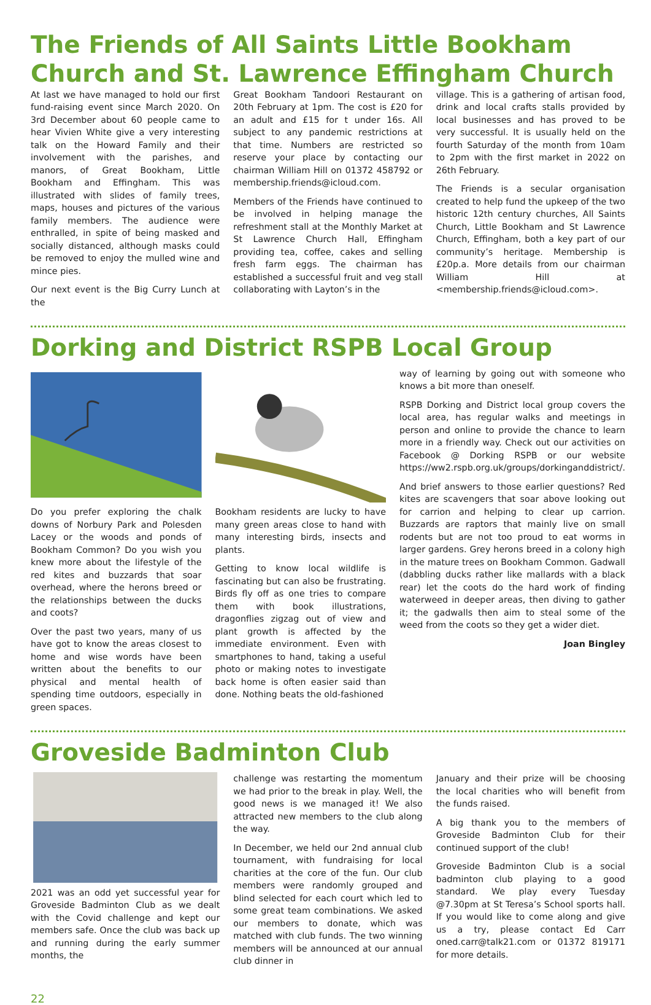The Friends of All Saints Little Bookham Church and St. Lawrence Effingham Church
At last we have managed to hold our first fund-raising event since March 2020. On 3rd December about 60 people came to hear Vivien White give a very interesting talk on the Howard Family and their involvement with the parishes, and manors, of Great Bookham, Little Bookham and Effingham. This was illustrated with slides of family trees, maps, houses and pictures of the various family members. The audience were enthralled, in spite of being masked and socially distanced, although masks could be removed to enjoy the mulled wine and mince pies.
Our next event is the Big Curry Lunch at the
Great Bookham Tandoori Restaurant on 20th February at 1pm. The cost is £20 for an adult and £15 for t under 16s. All subject to any pandemic restrictions at that time. Numbers are restricted so reserve your place by contacting our chairman William Hill on 01372 458792 or membership.friends@icloud.com.
Members of the Friends have continued to be involved in helping manage the refreshment stall at the Monthly Market at St Lawrence Church Hall, Effingham providing tea, coffee, cakes and selling fresh farm eggs. The chairman has established a successful fruit and veg stall collaborating with Layton’s in the
village. This is a gathering of artisan food, drink and local crafts stalls provided by local businesses and has proved to be very successful. It is usually held on the fourth Saturday of the month from 10am to 2pm with the first market in 2022 on 26th February.
The Friends is a secular organisation created to help fund the upkeep of the two historic 12th century churches, All Saints Church, Little Bookham and St Lawrence Church, Effingham, both a key part of our community’s heritage. Membership is £20p.a. More details from our chairman William Hill at <membership.friends@icloud.com>.
Dorking and District RSPB Local Group
Do you prefer exploring the chalk downs of Norbury Park and Polesden Lacey or the woods and ponds of Bookham Common? Do you wish you knew more about the lifestyle of the red kites and buzzards that soar overhead, where the herons breed or the relationships between the ducks and coots?
Over the past two years, many of us have got to know the areas closest to home and wise words have been written about the benefits to our physical and mental health of spending time outdoors, especially in green spaces.
Bookham residents are lucky to have many green areas close to hand with many interesting birds, insects and plants.
Getting to know local wildlife is fascinating but can also be frustrating. Birds fly off as one tries to compare them with book illustrations, dragonflies zigzag out of view and plant growth is affected by the immediate environment. Even with smartphones to hand, taking a useful photo or making notes to investigate back home is often easier said than done. Nothing beats the old-fashioned
way of learning by going out with someone who knows a bit more than oneself.
RSPB Dorking and District local group covers the local area, has regular walks and meetings in person and online to provide the chance to learn more in a friendly way. Check out our activities on Facebook @ Dorking RSPB or our website https://ww2.rspb.org.uk/groups/dorkinganddistrict/.
And brief answers to those earlier questions? Red kites are scavengers that soar above looking out for carrion and helping to clear up carrion. Buzzards are raptors that mainly live on small rodents but are not too proud to eat worms in larger gardens. Grey herons breed in a colony high in the mature trees on Bookham Common. Gadwall (dabbling ducks rather like mallards with a black rear) let the coots do the hard work of finding waterweed in deeper areas, then diving to gather it; the gadwalls then aim to steal some of the weed from the coots so they get a wider diet.
Joan Bingley
Groveside Badminton Club
2021 was an odd yet successful year for Groveside Badminton Club as we dealt with the Covid challenge and kept our members safe. Once the club was back up and running during the early summer months, the
challenge was restarting the momentum we had prior to the break in play. Well, the good news is we managed it! We also attracted new members to the club along the way.
In December, we held our 2nd annual club tournament, with fundraising for local charities at the core of the fun. Our club members were randomly grouped and blind selected for each court which led to some great team combinations. We asked our members to donate, which was matched with club funds. The two winning members will be announced at our annual club dinner in
January and their prize will be choosing the local charities who will benefit from the funds raised.
A big thank you to the members of Groveside Badminton Club for their continued support of the club!
Groveside Badminton Club is a social badminton club playing to a good standard. We play every Tuesday @7.30pm at St Teresa’s School sports hall. If you would like to come along and give us a try, please contact Ed Carr oned.carr@talk21.com or 01372 819171 for more details.
22